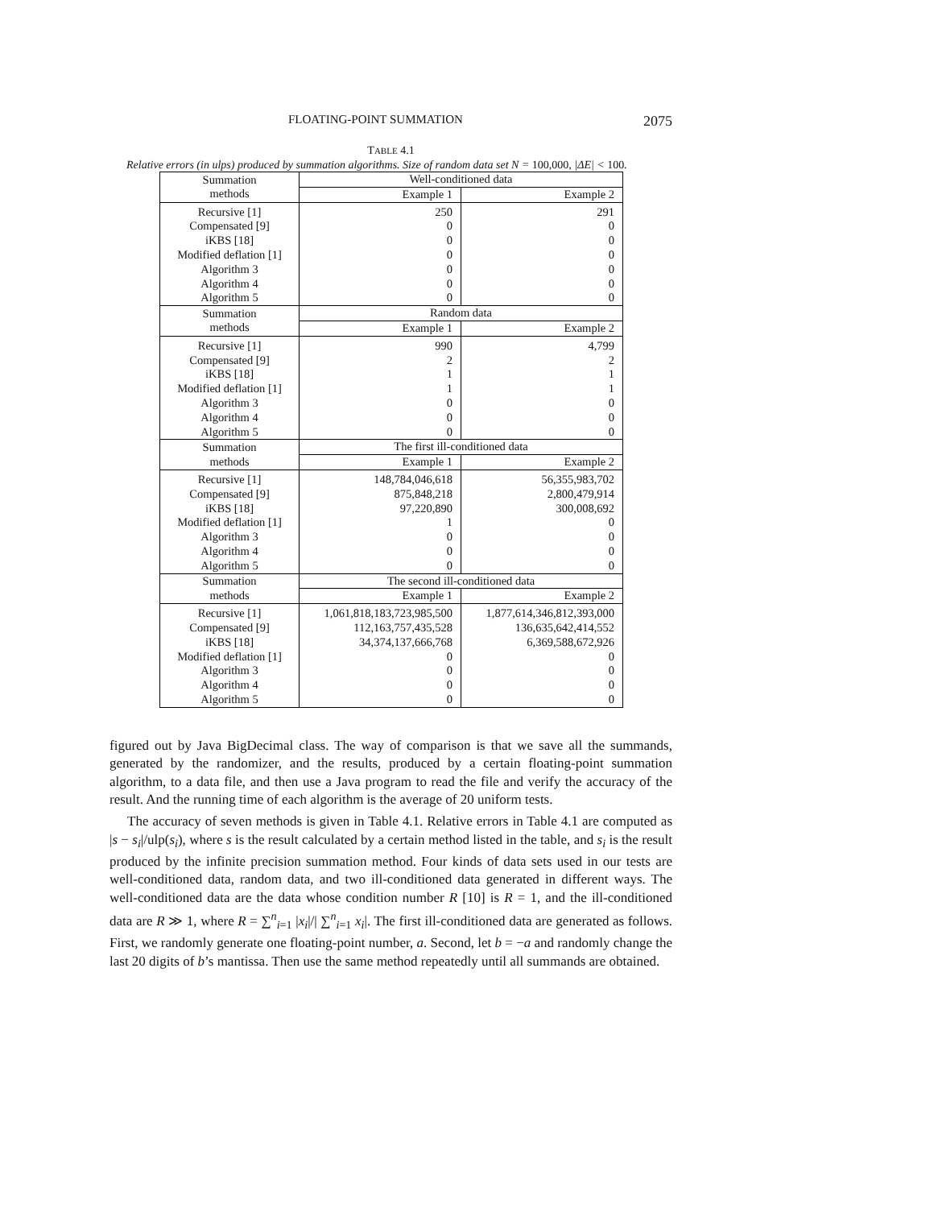FLOATING-POINT SUMMATION 2075
TABLE 4.1
Relative errors (in ulps) produced by summation algorithms. Size of random data set N = 100,000, |ΔE| < 100.
| Summation methods | Well-conditioned data | |
| --- | --- | --- |
| | Example 1 | Example 2 |
| Recursive [1] | 250 | 291 |
| Compensated [9] | 0 | 0 |
| iKBS [18] | 0 | 0 |
| Modified deflation [1] | 0 | 0 |
| Algorithm 3 | 0 | 0 |
| Algorithm 4 | 0 | 0 |
| Algorithm 5 | 0 | 0 |
| Summation methods | Random data | |
| | Example 1 | Example 2 |
| Recursive [1] | 990 | 4,799 |
| Compensated [9] | 2 | 2 |
| iKBS [18] | 1 | 1 |
| Modified deflation [1] | 1 | 1 |
| Algorithm 3 | 0 | 0 |
| Algorithm 4 | 0 | 0 |
| Algorithm 5 | 0 | 0 |
| Summation methods | The first ill-conditioned data | |
| | Example 1 | Example 2 |
| Recursive [1] | 148,784,046,618 | 56,355,983,702 |
| Compensated [9] | 875,848,218 | 2,800,479,914 |
| iKBS [18] | 97,220,890 | 300,008,692 |
| Modified deflation [1] | 1 | 0 |
| Algorithm 3 | 0 | 0 |
| Algorithm 4 | 0 | 0 |
| Algorithm 5 | 0 | 0 |
| Summation methods | The second ill-conditioned data | |
| | Example 1 | Example 2 |
| Recursive [1] | 1,061,818,183,723,985,500 | 1,877,614,346,812,393,000 |
| Compensated [9] | 112,163,757,435,528 | 136,635,642,414,552 |
| iKBS [18] | 34,374,137,666,768 | 6,369,588,672,926 |
| Modified deflation [1] | 0 | 0 |
| Algorithm 3 | 0 | 0 |
| Algorithm 4 | 0 | 0 |
| Algorithm 5 | 0 | 0 |
figured out by Java BigDecimal class. The way of comparison is that we save all the summands, generated by the randomizer, and the results, produced by a certain floating-point summation algorithm, to a data file, and then use a Java program to read the file and verify the accuracy of the result. And the running time of each algorithm is the average of 20 uniform tests.
The accuracy of seven methods is given in Table 4.1. Relative errors in Table 4.1 are computed as |s − s<sub>i</sub>|/ulp(s<sub>i</sub>), where s is the result calculated by a certain method listed in the table, and s<sub>i</sub> is the result produced by the infinite precision summation method. Four kinds of data sets used in our tests are well-conditioned data, random data, and two ill-conditioned data generated in different ways. The well-conditioned data are the data whose condition number R [10] is R = 1, and the ill-conditioned data are R ≫ 1, where R = ∑<sup>n</sup><sub>i=1</sub> |x<sub>i</sub>|/| ∑<sup>n</sup><sub>i=1</sub> x<sub>i</sub>|. The first ill-conditioned data are generated as follows. First, we randomly generate one floating-point number, a. Second, let b = −a and randomly change the last 20 digits of b’s mantissa. Then use the same method repeatedly until all summands are obtained.